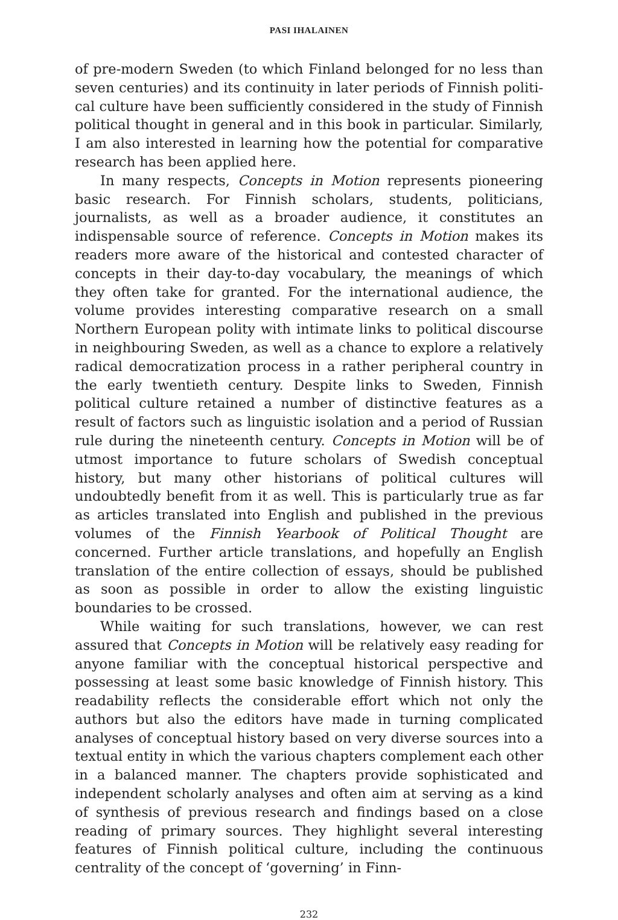PASI IHALAINEN
of pre-modern Sweden (to which Finland belonged for no less than seven centuries) and its continuity in later periods of Finnish politi­cal culture have been sufficiently considered in the study of Finnish political thought in general and in this book in particular. Similarly, I am also interested in learning how the potential for comparative research has been applied here.
In many respects, Concepts in Motion represents pioneering ba­sic research. For Finnish scholars, students, politicians, journalists, as well as a broader audience, it constitutes an indispensable source of reference. Concepts in Motion makes its readers more aware of the historical and contested character of concepts in their day-to-day vo­cabulary, the meanings of which they often take for granted. For the international audience, the volume provides interesting comparative research on a small Northern European polity with intimate links to political discourse in neighbouring Sweden, as well as a chance to ex­plore a relatively radical democratization process in a rather periph­eral country in the early twentieth century. Despite links to Sweden, Finnish political culture retained a number of distinctive features as a result of factors such as linguistic isolation and a period of Rus­sian rule during the nineteenth century. Concepts in Motion will be of utmost importance to future scholars of Swedish conceptual history, but many other historians of political cultures will undoubtedly ben­efit from it as well. This is particularly true as far as articles translated into English and published in the previous volumes of the Finnish Yearbook of Political Thought are concerned. Further article transla­tions, and hopefully an English translation of the entire collection of essays, should be published as soon as possible in order to allow the existing linguistic boundaries to be crossed.
While waiting for such translations, however, we can rest assured that Concepts in Motion will be relatively easy reading for anyone fa­miliar with the conceptual historical perspective and possessing at least some basic knowledge of Finnish history. This readability re­flects the considerable effort which not only the authors but also the editors have made in turning complicated analyses of conceptual his­tory based on very diverse sources into a textual entity in which the various chapters complement each other in a balanced manner. The chapters provide sophisticated and independent scholarly analyses and often aim at serving as a kind of synthesis of previous research and findings based on a close reading of primary sources. They high­light several interesting features of Finnish political culture, includ­ing the continuous centrality of the concept of ‘governing’ in Finn-
232